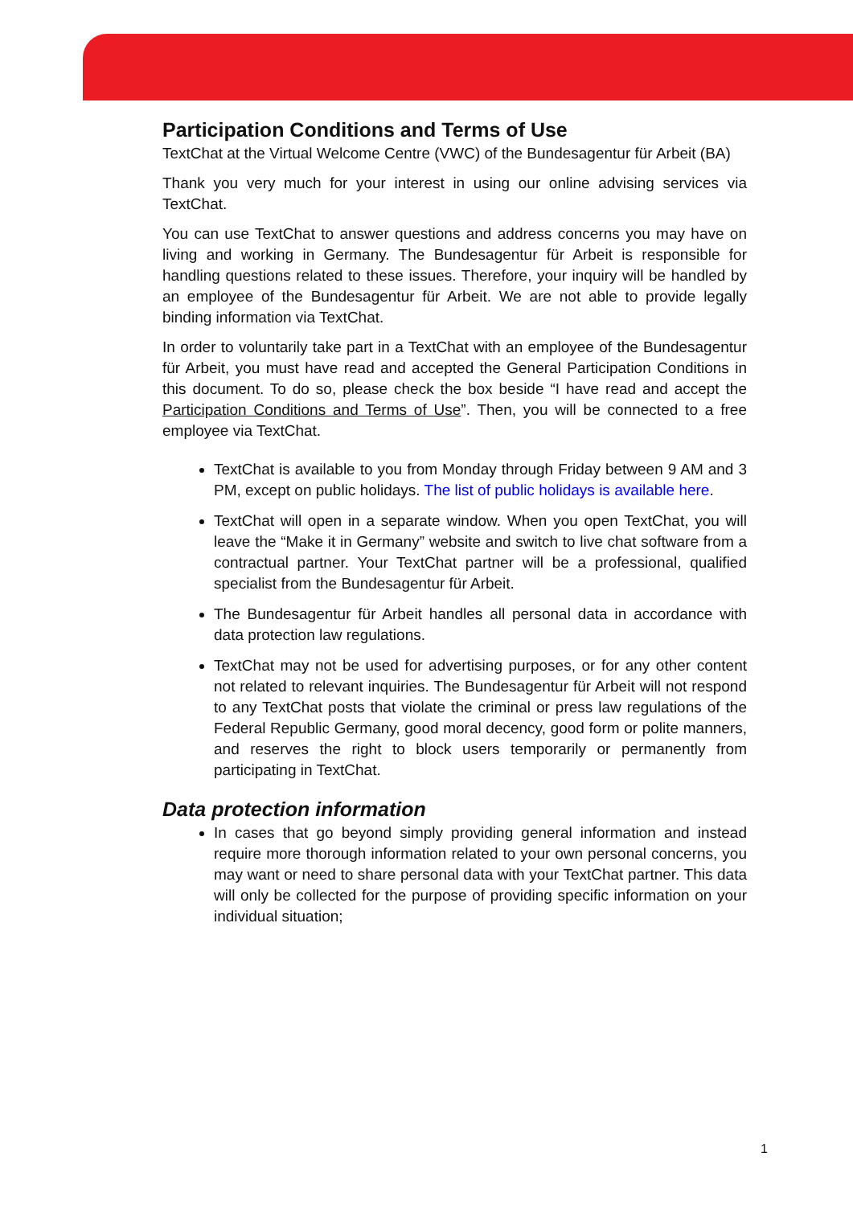Participation Conditions and Terms of Use
TextChat at the Virtual Welcome Centre (VWC) of the Bundesagentur für Arbeit (BA)
Thank you very much for your interest in using our online advising services via TextChat.
You can use TextChat to answer questions and address concerns you may have on living and working in Germany. The Bundesagentur für Arbeit is responsible for handling questions related to these issues. Therefore, your inquiry will be handled by an employee of the Bundesagentur für Arbeit. We are not able to provide legally binding information via TextChat.
In order to voluntarily take part in a TextChat with an employee of the Bundesagentur für Arbeit, you must have read and accepted the General Participation Conditions in this document. To do so, please check the box beside “I have read and accept the Participation Conditions and Terms of Use”. Then, you will be connected to a free employee via TextChat.
TextChat is available to you from Monday through Friday between 9 AM and 3 PM, except on public holidays. The list of public holidays is available here.
TextChat will open in a separate window. When you open TextChat, you will leave the “Make it in Germany” website and switch to live chat software from a contractual partner. Your TextChat partner will be a professional, qualified specialist from the Bundesagentur für Arbeit.
The Bundesagentur für Arbeit handles all personal data in accordance with data protection law regulations.
TextChat may not be used for advertising purposes, or for any other content not related to relevant inquiries. The Bundesagentur für Arbeit will not respond to any TextChat posts that violate the criminal or press law regulations of the Federal Republic Germany, good moral decency, good form or polite manners, and reserves the right to block users temporarily or permanently from participating in TextChat.
Data protection information
In cases that go beyond simply providing general information and instead require more thorough information related to your own personal concerns, you may want or need to share personal data with your TextChat partner. This data will only be collected for the purpose of providing specific information on your individual situation;
1